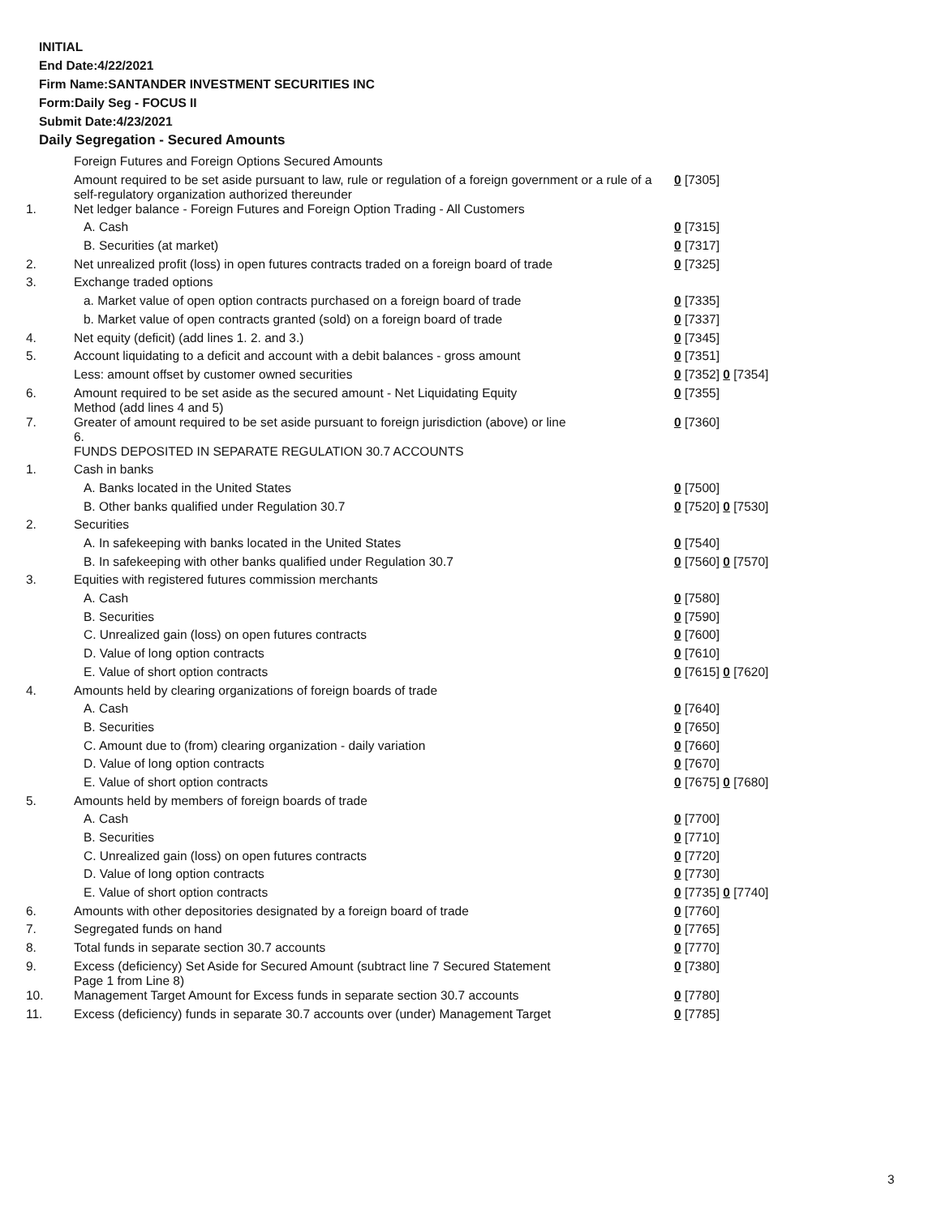INITIAL
End Date:4/22/2021
Firm Name:SANTANDER INVESTMENT SECURITIES INC
Form:Daily Seg - FOCUS II
Submit Date:4/23/2021
Daily Segregation - Secured Amounts
| | Foreign Futures and Foreign Options Secured Amounts | |
| | Amount required to be set aside pursuant to law, rule or regulation of a foreign government or a rule of a self-regulatory organization authorized thereunder | 0 [7305] |
| 1. | Net ledger balance - Foreign Futures and Foreign Option Trading - All Customers | |
| | A. Cash | 0 [7315] |
| | B. Securities (at market) | 0 [7317] |
| 2. | Net unrealized profit (loss) in open futures contracts traded on a foreign board of trade | 0 [7325] |
| 3. | Exchange traded options | |
| | a. Market value of open option contracts purchased on a foreign board of trade | 0 [7335] |
| | b. Market value of open contracts granted (sold) on a foreign board of trade | 0 [7337] |
| 4. | Net equity (deficit) (add lines 1. 2. and 3.) | 0 [7345] |
| 5. | Account liquidating to a deficit and account with a debit balances - gross amount | 0 [7351] |
| | Less: amount offset by customer owned securities | 0 [7352] 0 [7354] |
| 6. | Amount required to be set aside as the secured amount - Net Liquidating Equity Method (add lines 4 and 5) | 0 [7355] |
| 7. | Greater of amount required to be set aside pursuant to foreign jurisdiction (above) or line 6. | 0 [7360] |
| | FUNDS DEPOSITED IN SEPARATE REGULATION 30.7 ACCOUNTS | |
| 1. | Cash in banks | |
| | A. Banks located in the United States | 0 [7500] |
| | B. Other banks qualified under Regulation 30.7 | 0 [7520] 0 [7530] |
| 2. | Securities | |
| | A. In safekeeping with banks located in the United States | 0 [7540] |
| | B. In safekeeping with other banks qualified under Regulation 30.7 | 0 [7560] 0 [7570] |
| 3. | Equities with registered futures commission merchants | |
| | A. Cash | 0 [7580] |
| | B. Securities | 0 [7590] |
| | C. Unrealized gain (loss) on open futures contracts | 0 [7600] |
| | D. Value of long option contracts | 0 [7610] |
| | E. Value of short option contracts | 0 [7615] 0 [7620] |
| 4. | Amounts held by clearing organizations of foreign boards of trade | |
| | A. Cash | 0 [7640] |
| | B. Securities | 0 [7650] |
| | C. Amount due to (from) clearing organization - daily variation | 0 [7660] |
| | D. Value of long option contracts | 0 [7670] |
| | E. Value of short option contracts | 0 [7675] 0 [7680] |
| 5. | Amounts held by members of foreign boards of trade | |
| | A. Cash | 0 [7700] |
| | B. Securities | 0 [7710] |
| | C. Unrealized gain (loss) on open futures contracts | 0 [7720] |
| | D. Value of long option contracts | 0 [7730] |
| | E. Value of short option contracts | 0 [7735] 0 [7740] |
| 6. | Amounts with other depositories designated by a foreign board of trade | 0 [7760] |
| 7. | Segregated funds on hand | 0 [7765] |
| 8. | Total funds in separate section 30.7 accounts | 0 [7770] |
| 9. | Excess (deficiency) Set Aside for Secured Amount (subtract line 7 Secured Statement Page 1 from Line 8) | 0 [7380] |
| 10. | Management Target Amount for Excess funds in separate section 30.7 accounts | 0 [7780] |
| 11. | Excess (deficiency) funds in separate 30.7 accounts over (under) Management Target | 0 [7785] |
3